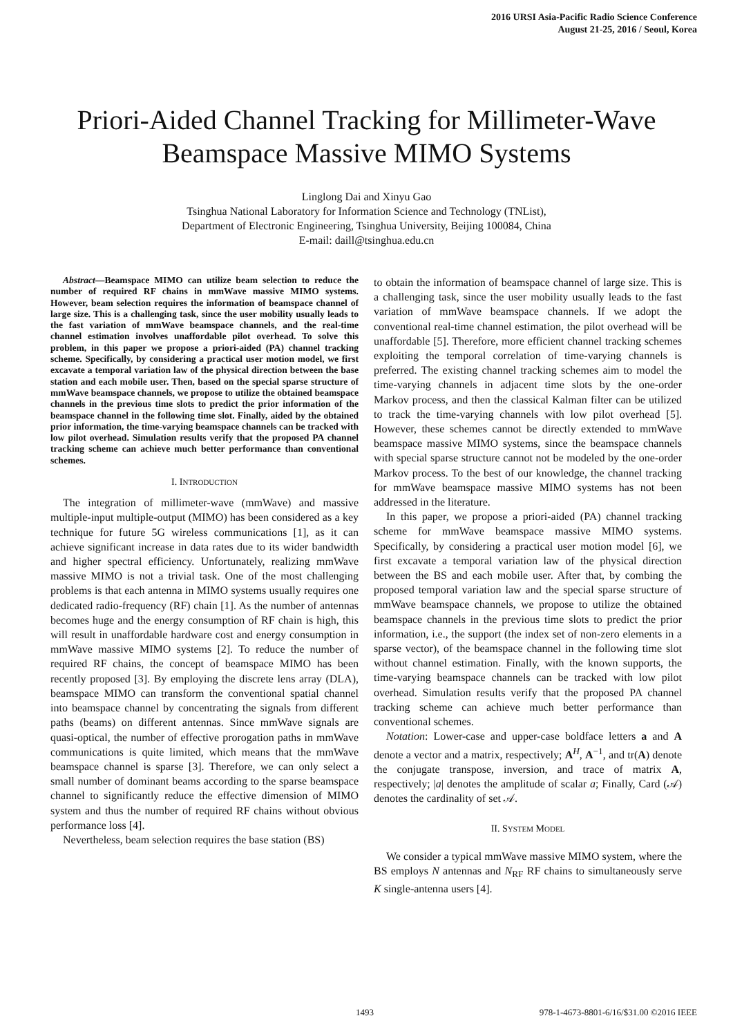2016 URSI Asia-Pacific Radio Science Conference
August 21-25, 2016 / Seoul, Korea
Priori-Aided Channel Tracking for Millimeter-Wave Beamspace Massive MIMO Systems
Linglong Dai and Xinyu Gao
Tsinghua National Laboratory for Information Science and Technology (TNList),
Department of Electronic Engineering, Tsinghua University, Beijing 100084, China
E-mail: daill@tsinghua.edu.cn
Abstract—Beamspace MIMO can utilize beam selection to reduce the number of required RF chains in mmWave massive MIMO systems. However, beam selection requires the information of beamspace channel of large size. This is a challenging task, since the user mobility usually leads to the fast variation of mmWave beamspace channels, and the real-time channel estimation involves unaffordable pilot overhead. To solve this problem, in this paper we propose a priori-aided (PA) channel tracking scheme. Specifically, by considering a practical user motion model, we first excavate a temporal variation law of the physical direction between the base station and each mobile user. Then, based on the special sparse structure of mmWave beamspace channels, we propose to utilize the obtained beamspace channels in the previous time slots to predict the prior information of the beamspace channel in the following time slot. Finally, aided by the obtained prior information, the time-varying beamspace channels can be tracked with low pilot overhead. Simulation results verify that the proposed PA channel tracking scheme can achieve much better performance than conventional schemes.
I. INTRODUCTION
The integration of millimeter-wave (mmWave) and massive multiple-input multiple-output (MIMO) has been considered as a key technique for future 5G wireless communications [1], as it can achieve significant increase in data rates due to its wider bandwidth and higher spectral efficiency. Unfortunately, realizing mmWave massive MIMO is not a trivial task. One of the most challenging problems is that each antenna in MIMO systems usually requires one dedicated radio-frequency (RF) chain [1]. As the number of antennas becomes huge and the energy consumption of RF chain is high, this will result in unaffordable hardware cost and energy consumption in mmWave massive MIMO systems [2]. To reduce the number of required RF chains, the concept of beamspace MIMO has been recently proposed [3]. By employing the discrete lens array (DLA), beamspace MIMO can transform the conventional spatial channel into beamspace channel by concentrating the signals from different paths (beams) on different antennas. Since mmWave signals are quasi-optical, the number of effective prorogation paths in mmWave communications is quite limited, which means that the mmWave beamspace channel is sparse [3]. Therefore, we can only select a small number of dominant beams according to the sparse beamspace channel to significantly reduce the effective dimension of MIMO system and thus the number of required RF chains without obvious performance loss [4].
Nevertheless, beam selection requires the base station (BS)
to obtain the information of beamspace channel of large size. This is a challenging task, since the user mobility usually leads to the fast variation of mmWave beamspace channels. If we adopt the conventional real-time channel estimation, the pilot overhead will be unaffordable [5]. Therefore, more efficient channel tracking schemes exploiting the temporal correlation of time-varying channels is preferred. The existing channel tracking schemes aim to model the time-varying channels in adjacent time slots by the one-order Markov process, and then the classical Kalman filter can be utilized to track the time-varying channels with low pilot overhead [5]. However, these schemes cannot be directly extended to mmWave beamspace massive MIMO systems, since the beamspace channels with special sparse structure cannot not be modeled by the one-order Markov process. To the best of our knowledge, the channel tracking for mmWave beamspace massive MIMO systems has not been addressed in the literature.
In this paper, we propose a priori-aided (PA) channel tracking scheme for mmWave beamspace massive MIMO systems. Specifically, by considering a practical user motion model [6], we first excavate a temporal variation law of the physical direction between the BS and each mobile user. After that, by combing the proposed temporal variation law and the special sparse structure of mmWave beamspace channels, we propose to utilize the obtained beamspace channels in the previous time slots to predict the prior information, i.e., the support (the index set of non-zero elements in a sparse vector), of the beamspace channel in the following time slot without channel estimation. Finally, with the known supports, the time-varying beamspace channels can be tracked with low pilot overhead. Simulation results verify that the proposed PA channel tracking scheme can achieve much better performance than conventional schemes.
Notation: Lower-case and upper-case boldface letters a and A denote a vector and a matrix, respectively; A<sup>H</sup>, A<sup>−1</sup>, and tr(A) denote the conjugate transpose, inversion, and trace of matrix A, respectively; |a| denotes the amplitude of scalar a; Finally, Card (𝒜) denotes the cardinality of set 𝒜.
II. SYSTEM MODEL
We consider a typical mmWave massive MIMO system, where the BS employs N antennas and N<sub>RF</sub> RF chains to simultaneously serve K single-antenna users [4].
1493 978-1-4673-8801-6/16/$31.00 ©2016 IEEE